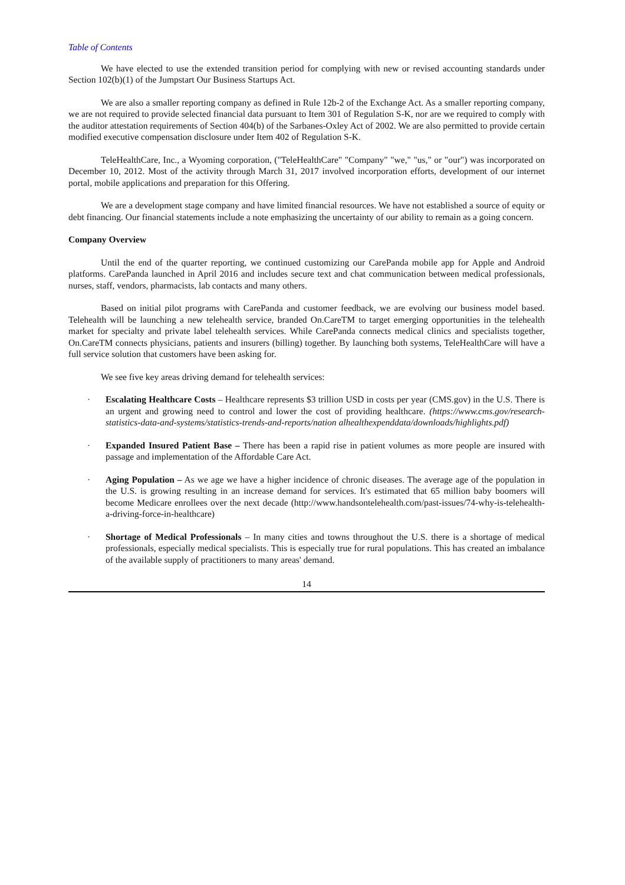Table of Contents
We have elected to use the extended transition period for complying with new or revised accounting standards under Section 102(b)(1) of the Jumpstart Our Business Startups Act.
We are also a smaller reporting company as defined in Rule 12b-2 of the Exchange Act. As a smaller reporting company, we are not required to provide selected financial data pursuant to Item 301 of Regulation S-K, nor are we required to comply with the auditor attestation requirements of Section 404(b) of the Sarbanes-Oxley Act of 2002. We are also permitted to provide certain modified executive compensation disclosure under Item 402 of Regulation S-K.
TeleHealthCare, Inc., a Wyoming corporation, ("TeleHealthCare" "Company" "we," "us," or "our") was incorporated on December 10, 2012. Most of the activity through March 31, 2017 involved incorporation efforts, development of our internet portal, mobile applications and preparation for this Offering.
We are a development stage company and have limited financial resources. We have not established a source of equity or debt financing. Our financial statements include a note emphasizing the uncertainty of our ability to remain as a going concern.
Company Overview
Until the end of the quarter reporting, we continued customizing our CarePanda mobile app for Apple and Android platforms. CarePanda launched in April 2016 and includes secure text and chat communication between medical professionals, nurses, staff, vendors, pharmacists, lab contacts and many others.
Based on initial pilot programs with CarePanda and customer feedback, we are evolving our business model based. Telehealth will be launching a new telehealth service, branded On.CareTM to target emerging opportunities in the telehealth market for specialty and private label telehealth services. While CarePanda connects medical clinics and specialists together, On.CareTM connects physicians, patients and insurers (billing) together. By launching both systems, TeleHealthCare will have a full service solution that customers have been asking for.
We see five key areas driving demand for telehealth services:
· Escalating Healthcare Costs – Healthcare represents $3 trillion USD in costs per year (CMS.gov) in the U.S. There is an urgent and growing need to control and lower the cost of providing healthcare. (https://www.cms.gov/research-statistics-data-and-systems/statistics-trends-and-reports/nation alhealthexpenddata/downloads/highlights.pdf)
· Expanded Insured Patient Base – There has been a rapid rise in patient volumes as more people are insured with passage and implementation of the Affordable Care Act.
· Aging Population – As we age we have a higher incidence of chronic diseases. The average age of the population in the U.S. is growing resulting in an increase demand for services. It's estimated that 65 million baby boomers will become Medicare enrollees over the next decade (http://www.handsontelehealth.com/past-issues/74-why-is-telehealth-a-driving-force-in-healthcare)
· Shortage of Medical Professionals – In many cities and towns throughout the U.S. there is a shortage of medical professionals, especially medical specialists. This is especially true for rural populations. This has created an imbalance of the available supply of practitioners to many areas' demand.
14